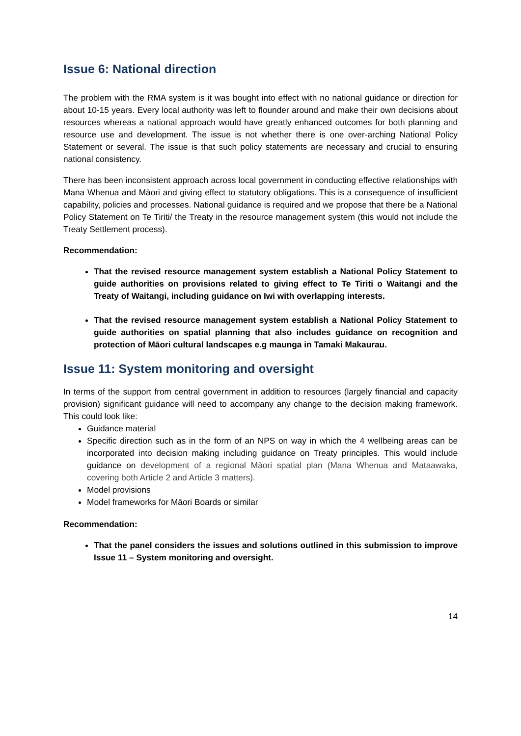Issue 6: National direction
The problem with the RMA system is it was bought into effect with no national guidance or direction for about 10-15 years. Every local authority was left to flounder around and make their own decisions about resources whereas a national approach would have greatly enhanced outcomes for both planning and resource use and development. The issue is not whether there is one over-arching National Policy Statement or several. The issue is that such policy statements are necessary and crucial to ensuring national consistency.
There has been inconsistent approach across local government in conducting effective relationships with Mana Whenua and Māori and giving effect to statutory obligations. This is a consequence of insufficient capability, policies and processes. National guidance is required and we propose that there be a National Policy Statement on Te Tiriti/ the Treaty in the resource management system (this would not include the Treaty Settlement process).
Recommendation:
That the revised resource management system establish a National Policy Statement to guide authorities on provisions related to giving effect to Te Tiriti o Waitangi and the Treaty of Waitangi, including guidance on Iwi with overlapping interests.
That the revised resource management system establish a National Policy Statement to guide authorities on spatial planning that also includes guidance on recognition and protection of Māori cultural landscapes e.g maunga in Tamaki Makaurau.
Issue 11: System monitoring and oversight
In terms of the support from central government in addition to resources (largely financial and capacity provision) significant guidance will need to accompany any change to the decision making framework. This could look like:
Guidance material
Specific direction such as in the form of an NPS on way in which the 4 wellbeing areas can be incorporated into decision making including guidance on Treaty principles. This would include guidance on development of a regional Māori spatial plan (Mana Whenua and Mataawaka, covering both Article 2 and Article 3 matters).
Model provisions
Model frameworks for Māori Boards or similar
Recommendation:
That the panel considers the issues and solutions outlined in this submission to improve Issue 11 – System monitoring and oversight.
14